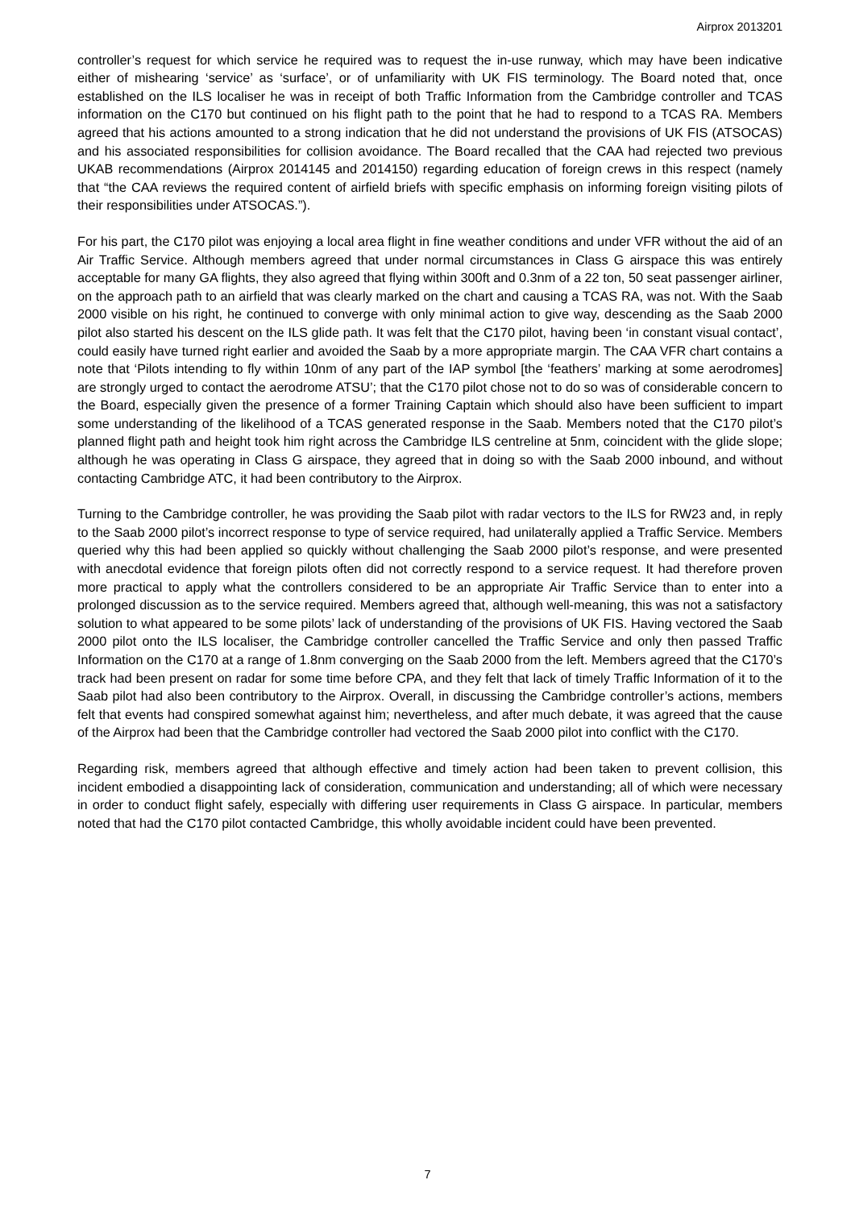Airprox 2013201
controller’s request for which service he required was to request the in-use runway, which may have been indicative either of mishearing ‘service’ as ‘surface’, or of unfamiliarity with UK FIS terminology. The Board noted that, once established on the ILS localiser he was in receipt of both Traffic Information from the Cambridge controller and TCAS information on the C170 but continued on his flight path to the point that he had to respond to a TCAS RA. Members agreed that his actions amounted to a strong indication that he did not understand the provisions of UK FIS (ATSOCAS) and his associated responsibilities for collision avoidance. The Board recalled that the CAA had rejected two previous UKAB recommendations (Airprox 2014145 and 2014150) regarding education of foreign crews in this respect (namely that “the CAA reviews the required content of airfield briefs with specific emphasis on informing foreign visiting pilots of their responsibilities under ATSOCAS.”).
For his part, the C170 pilot was enjoying a local area flight in fine weather conditions and under VFR without the aid of an Air Traffic Service. Although members agreed that under normal circumstances in Class G airspace this was entirely acceptable for many GA flights, they also agreed that flying within 300ft and 0.3nm of a 22 ton, 50 seat passenger airliner, on the approach path to an airfield that was clearly marked on the chart and causing a TCAS RA, was not. With the Saab 2000 visible on his right, he continued to converge with only minimal action to give way, descending as the Saab 2000 pilot also started his descent on the ILS glide path. It was felt that the C170 pilot, having been ‘in constant visual contact’, could easily have turned right earlier and avoided the Saab by a more appropriate margin. The CAA VFR chart contains a note that ‘Pilots intending to fly within 10nm of any part of the IAP symbol [the ‘feathers’ marking at some aerodromes] are strongly urged to contact the aerodrome ATSU’; that the C170 pilot chose not to do so was of considerable concern to the Board, especially given the presence of a former Training Captain which should also have been sufficient to impart some understanding of the likelihood of a TCAS generated response in the Saab. Members noted that the C170 pilot’s planned flight path and height took him right across the Cambridge ILS centreline at 5nm, coincident with the glide slope; although he was operating in Class G airspace, they agreed that in doing so with the Saab 2000 inbound, and without contacting Cambridge ATC, it had been contributory to the Airprox.
Turning to the Cambridge controller, he was providing the Saab pilot with radar vectors to the ILS for RW23 and, in reply to the Saab 2000 pilot’s incorrect response to type of service required, had unilaterally applied a Traffic Service. Members queried why this had been applied so quickly without challenging the Saab 2000 pilot’s response, and were presented with anecdotal evidence that foreign pilots often did not correctly respond to a service request. It had therefore proven more practical to apply what the controllers considered to be an appropriate Air Traffic Service than to enter into a prolonged discussion as to the service required. Members agreed that, although well-meaning, this was not a satisfactory solution to what appeared to be some pilots’ lack of understanding of the provisions of UK FIS. Having vectored the Saab 2000 pilot onto the ILS localiser, the Cambridge controller cancelled the Traffic Service and only then passed Traffic Information on the C170 at a range of 1.8nm converging on the Saab 2000 from the left. Members agreed that the C170’s track had been present on radar for some time before CPA, and they felt that lack of timely Traffic Information of it to the Saab pilot had also been contributory to the Airprox. Overall, in discussing the Cambridge controller’s actions, members felt that events had conspired somewhat against him; nevertheless, and after much debate, it was agreed that the cause of the Airprox had been that the Cambridge controller had vectored the Saab 2000 pilot into conflict with the C170.
Regarding risk, members agreed that although effective and timely action had been taken to prevent collision, this incident embodied a disappointing lack of consideration, communication and understanding; all of which were necessary in order to conduct flight safely, especially with differing user requirements in Class G airspace. In particular, members noted that had the C170 pilot contacted Cambridge, this wholly avoidable incident could have been prevented.
7